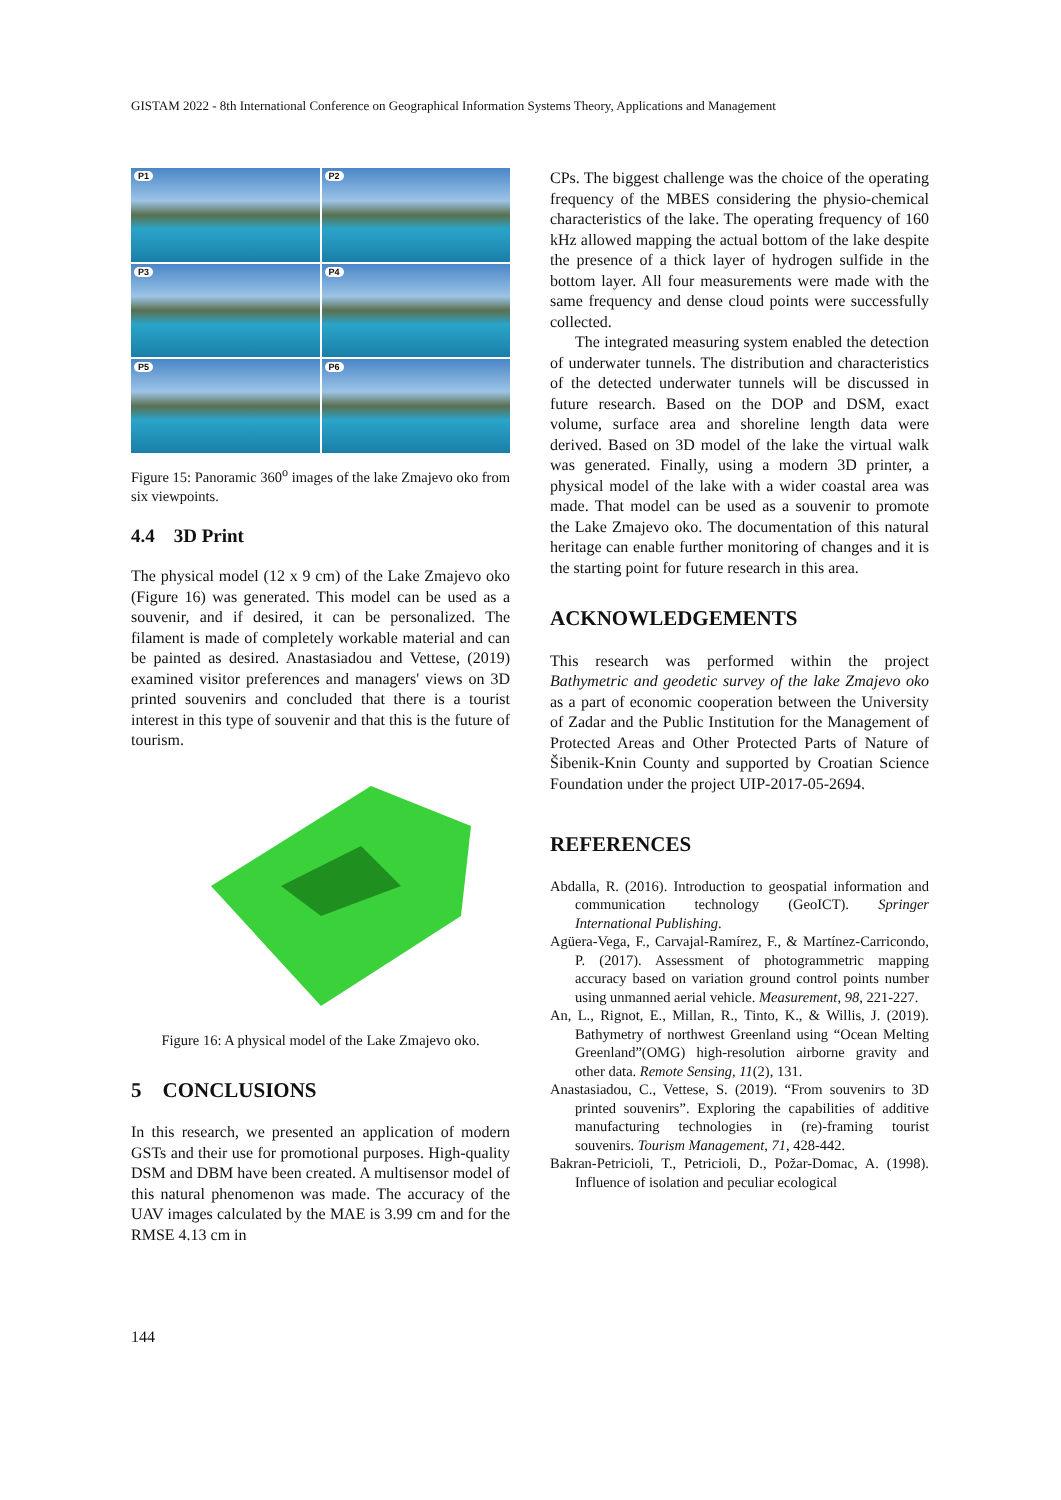GISTAM 2022 - 8th International Conference on Geographical Information Systems Theory, Applications and Management
P1
P2
P3
P4
P5
P6
Figure 15: Panoramic 360<sup>o</sup> images of the lake Zmajevo oko from six viewpoints.
4.4 3D Print
The physical model (12 x 9 cm) of the Lake Zmajevo oko (Figure 16) was generated. This model can be used as a souvenir, and if desired, it can be personalized. The filament is made of completely workable material and can be painted as desired. Anastasiadou and Vettese, (2019) examined visitor preferences and managers' views on 3D printed souvenirs and concluded that there is a tourist interest in this type of souvenir and that this is the future of tourism.
Figure 16: A physical model of the Lake Zmajevo oko.
5 CONCLUSIONS
In this research, we presented an application of modern GSTs and their use for promotional purposes. High-quality DSM and DBM have been created. A multisensor model of this natural phenomenon was made. The accuracy of the UAV images calculated by the MAE is 3.99 cm and for the RMSE 4.13 cm in
CPs. The biggest challenge was the choice of the operating frequency of the MBES considering the physio-chemical characteristics of the lake. The operating frequency of 160 kHz allowed mapping the actual bottom of the lake despite the presence of a thick layer of hydrogen sulfide in the bottom layer. All four measurements were made with the same frequency and dense cloud points were successfully collected.
The integrated measuring system enabled the detection of underwater tunnels. The distribution and characteristics of the detected underwater tunnels will be discussed in future research. Based on the DOP and DSM, exact volume, surface area and shoreline length data were derived. Based on 3D model of the lake the virtual walk was generated. Finally, using a modern 3D printer, a physical model of the lake with a wider coastal area was made. That model can be used as a souvenir to promote the Lake Zmajevo oko. The documentation of this natural heritage can enable further monitoring of changes and it is the starting point for future research in this area.
ACKNOWLEDGEMENTS
This research was performed within the project Bathymetric and geodetic survey of the lake Zmajevo oko as a part of economic cooperation between the University of Zadar and the Public Institution for the Management of Protected Areas and Other Protected Parts of Nature of Šibenik-Knin County and supported by Croatian Science Foundation under the project UIP-2017-05-2694.
REFERENCES
Abdalla, R. (2016). Introduction to geospatial information and communication technology (GeoICT). Springer International Publishing.
Agüera-Vega, F., Carvajal-Ramírez, F., & Martínez-Carricondo, P. (2017). Assessment of photogrammetric mapping accuracy based on variation ground control points number using unmanned aerial vehicle. Measurement, 98, 221-227.
An, L., Rignot, E., Millan, R., Tinto, K., & Willis, J. (2019). Bathymetry of northwest Greenland using “Ocean Melting Greenland”(OMG) high-resolution airborne gravity and other data. Remote Sensing, 11(2), 131.
Anastasiadou, C., Vettese, S. (2019). “From souvenirs to 3D printed souvenirs”. Exploring the capabilities of additive manufacturing technologies in (re)-framing tourist souvenirs. Tourism Management, 71, 428-442.
Bakran-Petricioli, T., Petricioli, D., Požar-Domac, A. (1998). Influence of isolation and peculiar ecological
144